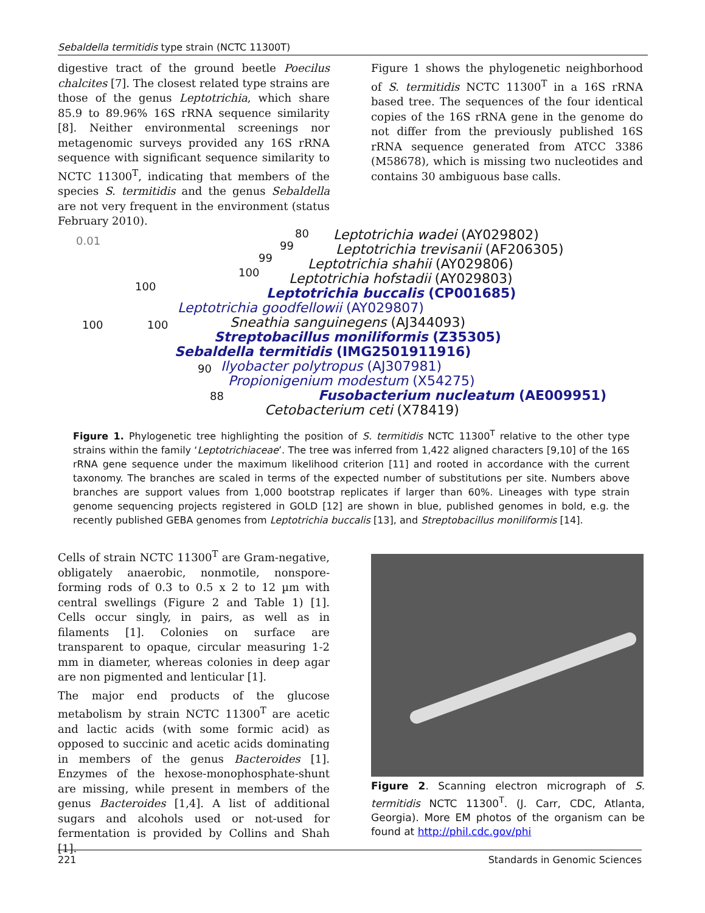Sebaldella termitidis type strain (NCTC 11300T)
digestive tract of the ground beetle Poecilus chalcites [7]. The closest related type strains are those of the genus Leptotrichia, which share 85.9 to 89.96% 16S rRNA sequence similarity [8]. Neither environmental screenings nor metagenomic surveys provided any 16S rRNA sequence with significant sequence similarity to NCTC 11300<sup>T</sup>, indicating that members of the species S. termitidis and the genus Sebaldella are not very frequent in the environment (status February 2010).
Figure 1 shows the phylogenetic neighborhood of S. termitidis NCTC 11300<sup>T</sup> in a 16S rRNA based tree. The sequences of the four identical copies of the 16S rRNA gene in the genome do not differ from the previously published 16S rRNA sequence generated from ATCC 3386 (M58678), which is missing two nucleotides and contains 30 ambiguous base calls.
0.01 80
99
99
100
100
100
100
90
88
Leptotrichia wadei (AY029802)
Leptotrichia trevisanii (AF206305)
Leptotrichia shahii (AY029806)
Leptotrichia hofstadii (AY029803)
Leptotrichia buccalis (CP001685)
Leptotrichia goodfellowii (AY029807)
Sneathia sanguinegens (AJ344093)
Streptobacillus moniliformis (Z35305)
Sebaldella termitidis (IMG2501911916)
Ilyobacter polytropus (AJ307981)
Propionigenium modestum (X54275)
Fusobacterium nucleatum (AE009951)
Cetobacterium ceti (X78419)
Figure 1. Phylogenetic tree highlighting the position of S. termitidis NCTC 11300<sup>T</sup> relative to the other type strains within the family ‘Leptotrichiaceae’. The tree was inferred from 1,422 aligned characters [9,10] of the 16S rRNA gene sequence under the maximum likelihood criterion [11] and rooted in accordance with the current taxonomy. The branches are scaled in terms of the expected number of substitutions per site. Numbers above branches are support values from 1,000 bootstrap replicates if larger than 60%. Lineages with type strain genome sequencing projects registered in GOLD [12] are shown in blue, published genomes in bold, e.g. the recently published GEBA genomes from Leptotrichia buccalis [13], and Streptobacillus moniliformis [14].
Cells of strain NCTC 11300<sup>T</sup> are Gram-negative, obligately anaerobic, nonmotile, nonspore-forming rods of 0.3 to 0.5 x 2 to 12 µm with central swellings (Figure 2 and Table 1) [1]. Cells occur singly, in pairs, as well as in filaments [1]. Colonies on surface are transparent to opaque, circular measuring 1-2 mm in diameter, whereas colonies in deep agar are non pigmented and lenticular [1].
The major end products of the glucose metabolism by strain NCTC 11300<sup>T</sup> are acetic and lactic acids (with some formic acid) as opposed to succinic and acetic acids dominating in members of the genus Bacteroides [1]. Enzymes of the hexose-monophosphate-shunt are missing, while present in members of the genus Bacteroides [1,4]. A list of additional sugars and alcohols used or not-used for fermentation is provided by Collins and Shah [1].
Figure 2. Scanning electron micrograph of S. termitidis NCTC 11300<sup>T</sup>. (J. Carr, CDC, Atlanta, Georgia). More EM photos of the organism can be found at http://phil.cdc.gov/phi
221 Standards in Genomic Sciences